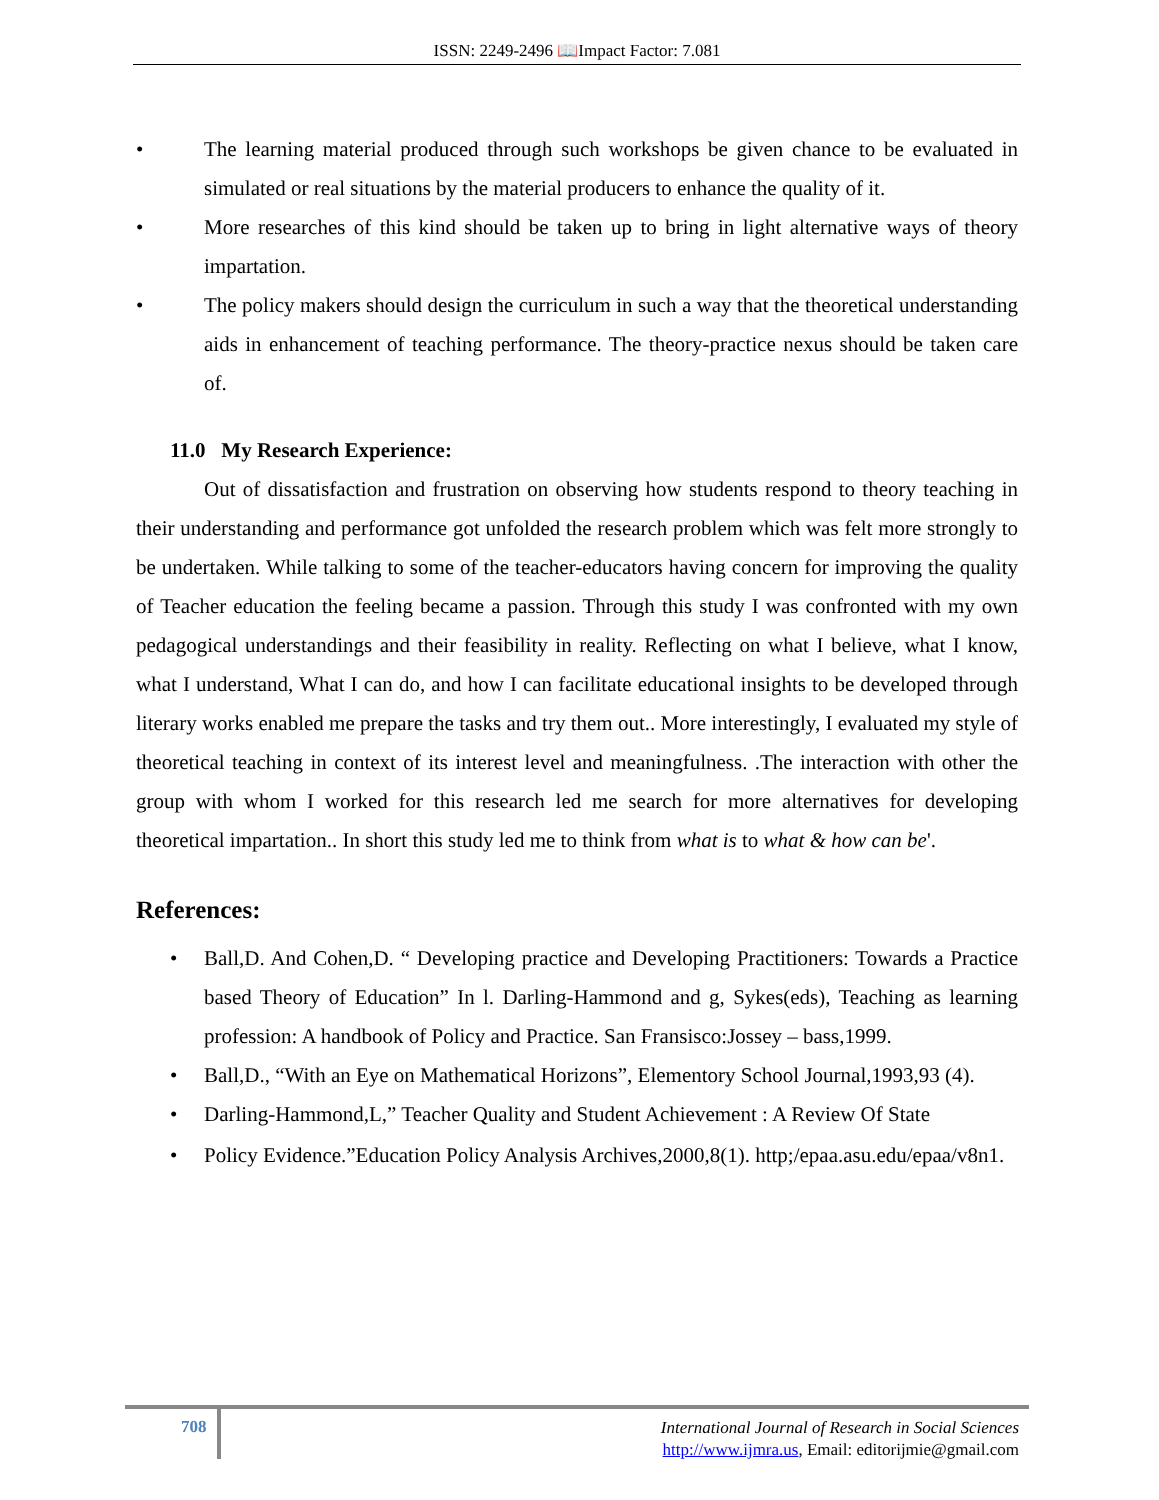ISSN: 2249-2496 📖Impact Factor: 7.081
• The learning material produced through such workshops be given chance to be evaluated in simulated or real situations by the material producers to enhance the quality of it.
• More researches of this kind should be taken up to bring in light alternative ways of theory impartation.
• The policy makers should design the curriculum in such a way that the theoretical understanding aids in enhancement of teaching performance. The theory-practice nexus should be taken care of.
11.0 My Research Experience:
Out of dissatisfaction and frustration on observing how students respond to theory teaching in their understanding and performance got unfolded the research problem which was felt more strongly to be undertaken. While talking to some of the teacher-educators having concern for improving the quality of Teacher education the feeling became a passion. Through this study I was confronted with my own pedagogical understandings and their feasibility in reality. Reflecting on what I believe, what I know, what I understand, What I can do, and how I can facilitate educational insights to be developed through literary works enabled me prepare the tasks and try them out.. More interestingly, I evaluated my style of theoretical teaching in context of its interest level and meaningfulness. .The interaction with other the group with whom I worked for this research led me search for more alternatives for developing theoretical impartation.. In short this study led me to think from what is to what & how can be'.
References:
• Ball,D. And Cohen,D. “ Developing practice and Developing Practitioners: Towards a Practice based Theory of Education” In l. Darling-Hammond and g, Sykes(eds), Teaching as learning profession: A handbook of Policy and Practice. San Fransisco:Jossey – bass,1999.
• Ball,D., “With an Eye on Mathematical Horizons”, Elementory School Journal,1993,93 (4).
• Darling-Hammond,L,” Teacher Quality and Student Achievement : A Review Of State
• Policy Evidence.”Education Policy Analysis Archives,2000,8(1). http;/epaa.asu.edu/epaa/v8n1.
708
International Journal of Research in Social Sciences
http://www.ijmra.us, Email: editorijmie@gmail.com